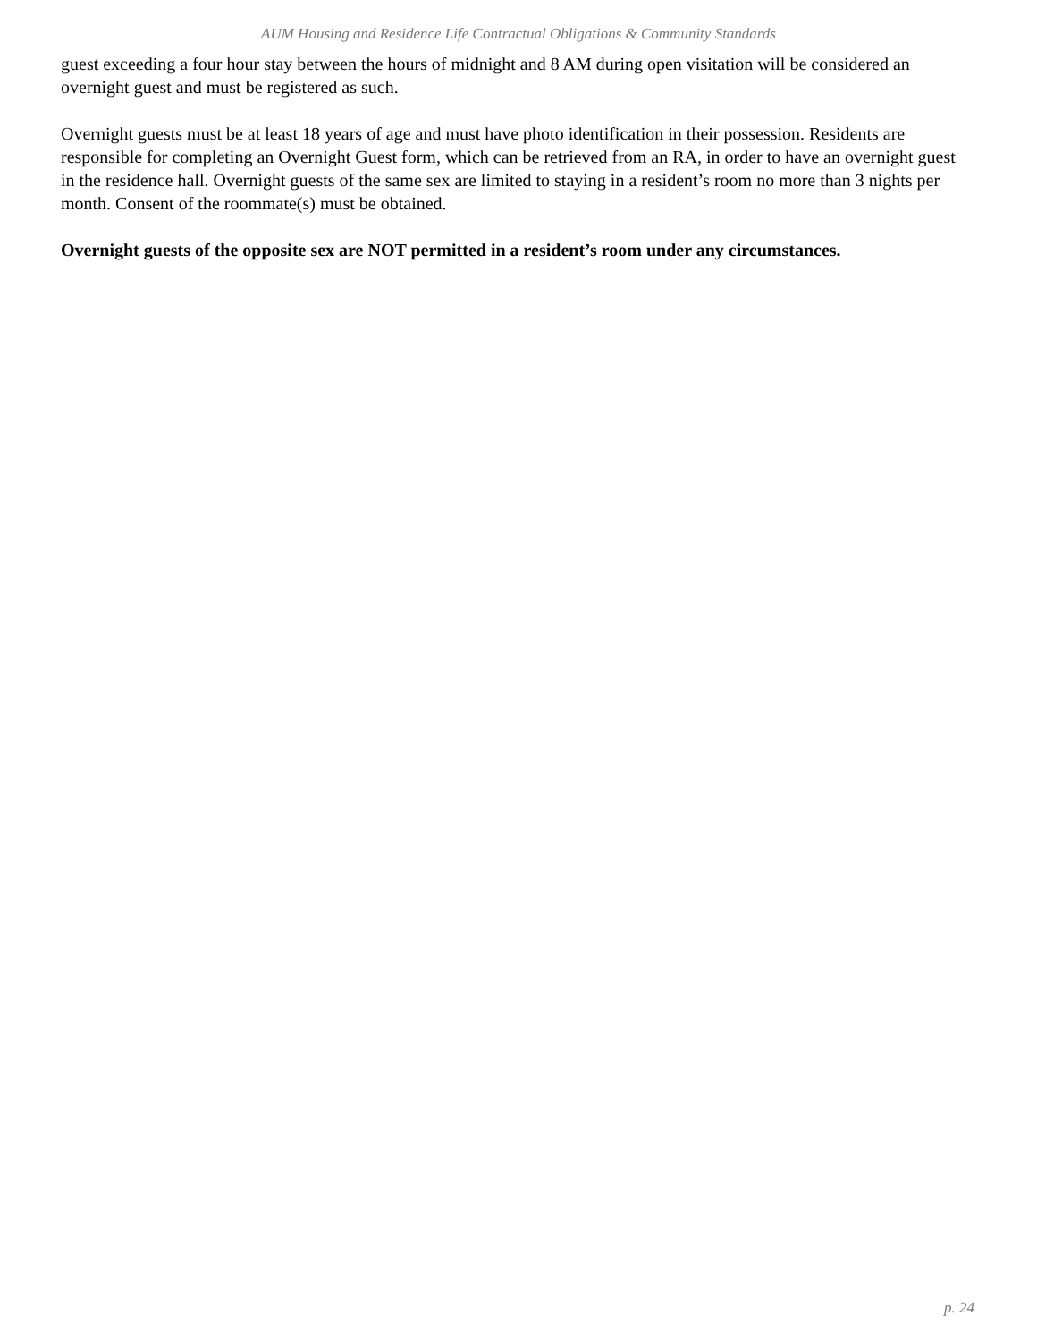AUM Housing and Residence Life Contractual Obligations & Community Standards
guest exceeding a four hour stay between the hours of midnight and 8 AM during open visitation will be considered an overnight guest and must be registered as such.
Overnight guests must be at least 18 years of age and must have photo identification in their possession. Residents are responsible for completing an Overnight Guest form, which can be retrieved from an RA, in order to have an overnight guest in the residence hall. Overnight guests of the same sex are limited to staying in a resident’s room no more than 3 nights per month. Consent of the roommate(s) must be obtained.
Overnight guests of the opposite sex are NOT permitted in a resident’s room under any circumstances.
p. 24